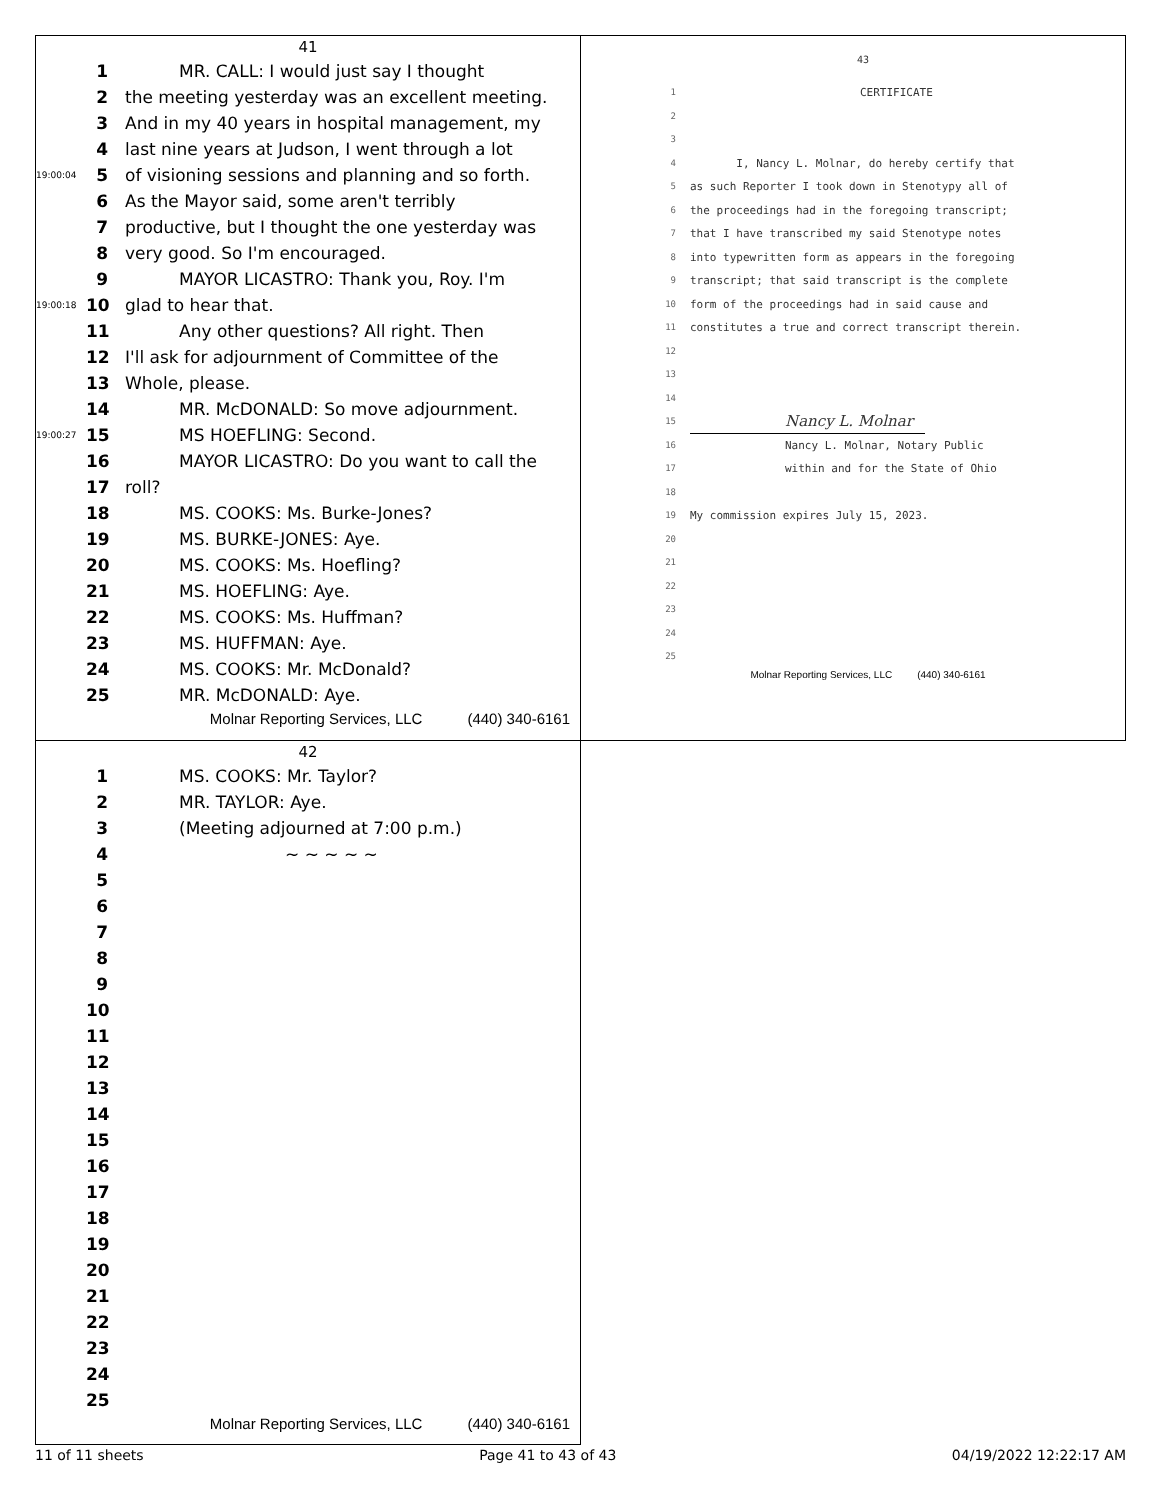41
1 MR. CALL: I would just say I thought
2 the meeting yesterday was an excellent meeting.
3 And in my 40 years in hospital management, my
4 last nine years at Judson, I went through a lot
19:00:04 5 of visioning sessions and planning and so forth.
6 As the Mayor said, some aren't terribly
7 productive, but I thought the one yesterday was
8 very good. So I'm encouraged.
9 MAYOR LICASTRO: Thank you, Roy. I'm
19:00:18 10 glad to hear that.
11 Any other questions? All right. Then
12 I'll ask for adjournment of Committee of the
13 Whole, please.
14 MR. McDONALD: So move adjournment.
19:00:27 15 MS HOEFLING: Second.
16 MAYOR LICASTRO: Do you want to call the
17 roll?
18 MS. COOKS: Ms. Burke-Jones?
19 MS. BURKE-JONES: Aye.
20 MS. COOKS: Ms. Hoefling?
21 MS. HOEFLING: Aye.
22 MS. COOKS: Ms. Huffman?
23 MS. HUFFMAN: Aye.
24 MS. COOKS: Mr. McDonald?
25 MR. McDONALD: Aye.
Molnar Reporting Services, LLC (440) 340-6161
43
1 CERTIFICATE
2
3
4 I, Nancy L. Molnar, do hereby certify that
5 as such Reporter I took down in Stenotypy all of
6 the proceedings had in the foregoing transcript;
7 that I have transcribed my said Stenotype notes
8 into typewritten form as appears in the foregoing
9 transcript; that said transcript is the complete
10 form of the proceedings had in said cause and
11 constitutes a true and correct transcript therein.
12
13
14
15 Nancy L. Molnar
16 Nancy L. Molnar, Notary Public
17 within and for the State of Ohio
18
19 My commission expires July 15, 2023.
20
21
22
23
24
25
Molnar Reporting Services, LLC (440) 340-6161
42
1 MS. COOKS: Mr. Taylor?
2 MR. TAYLOR: Aye.
3 (Meeting adjourned at 7:00 p.m.)
4 ~ ~ ~ ~ ~
5
6
7
8
9
10
11
12
13
14
15
16
17
18
19
20
21
22
23
24
25
Molnar Reporting Services, LLC (440) 340-6161
11 of 11 sheets Page 41 to 43 of 43 04/19/2022 12:22:17 AM